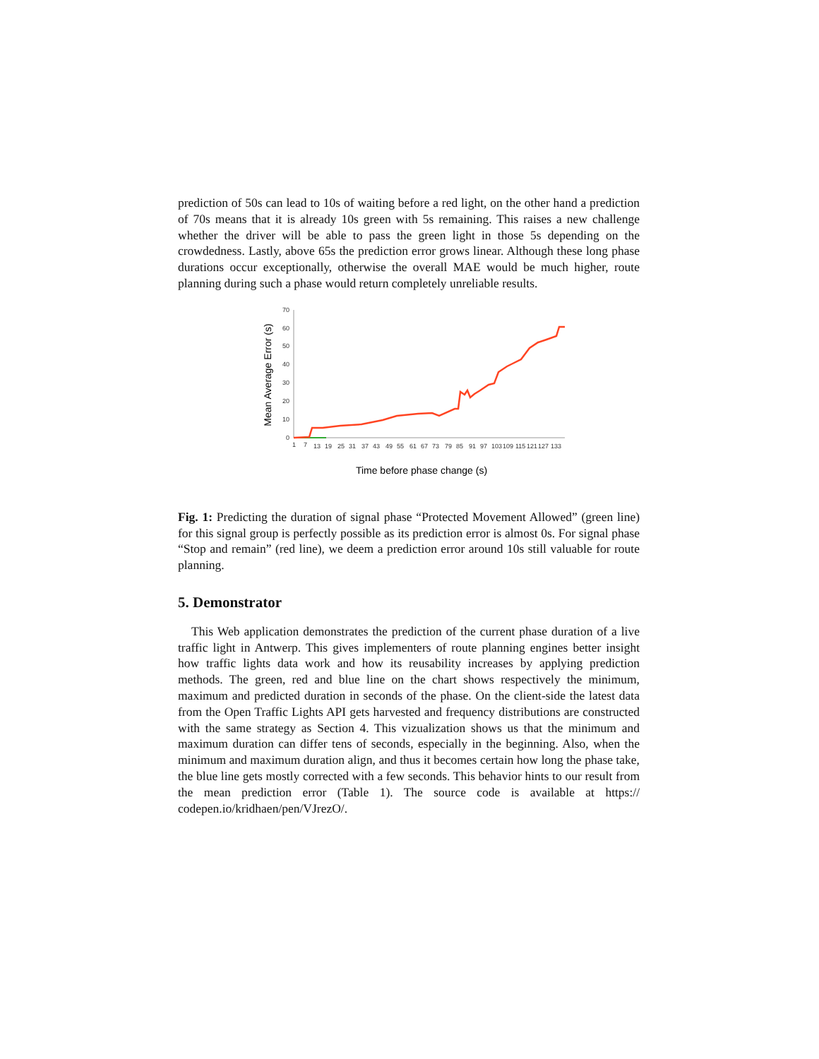prediction of 50s can lead to 10s of waiting before a red light, on the other hand a prediction of 70s means that it is already 10s green with 5s remaining. This raises a new challenge whether the driver will be able to pass the green light in those 5s depending on the crowdedness. Lastly, above 65s the prediction error grows linear. Although these long phase durations occur exceptionally, otherwise the overall MAE would be much higher, route planning during such a phase would return completely unreliable results.
0
10
20
30
40
50
60
70
Mean Average Error (s)
1
7
13
19
25
31
37
43
49
55
61
67
73
79
85
91
97
103
109
115
121
127
133
Time before phase change (s)
Fig. 1: Predicting the duration of signal phase “Protected Movement Allowed” (green line) for this signal group is perfectly possible as its prediction error is almost 0s. For signal phase “Stop and remain” (red line), we deem a prediction error around 10s still valuable for route planning.
5. Demonstrator
This Web application demonstrates the prediction of the current phase duration of a live traffic light in Antwerp. This gives implementers of route planning engines better insight how traffic lights data work and how its reusability increases by applying prediction methods. The green, red and blue line on the chart shows respectively the minimum, maximum and predicted duration in seconds of the phase. On the client-side the latest data from the Open Traffic Lights API gets harvested and frequency distributions are constructed with the same strategy as Section 4. This vizualization shows us that the minimum and maximum duration can differ tens of seconds, especially in the beginning. Also, when the minimum and maximum duration align, and thus it becomes certain how long the phase take, the blue line gets mostly corrected with a few seconds. This behavior hints to our result from the mean prediction error (Table 1). The source code is available at https:// codepen.io/kridhaen/pen/VJrezO/.